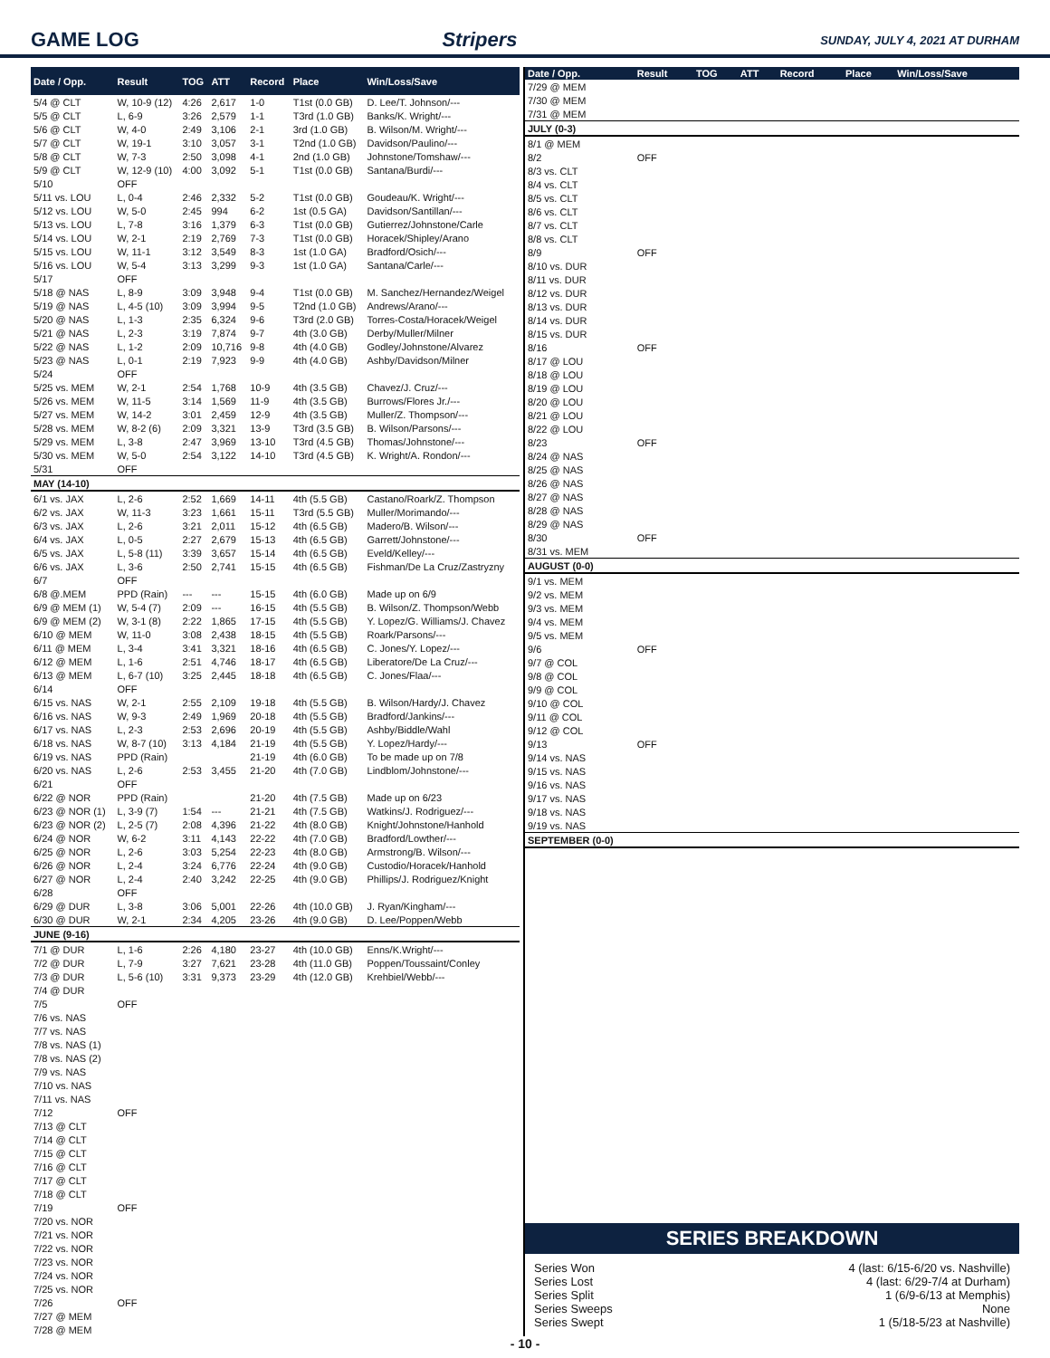GAME LOG Stripers SUNDAY, JULY 4, 2021 AT DURHAM
| Date / Opp. | Result | TOG | ATT | Record | Place | Win/Loss/Save |
| --- | --- | --- | --- | --- | --- | --- |
| 5/4 @ CLT | W, 10-9 (12) | 4:26 | 2,617 | 1-0 | T1st (0.0 GB) | D. Lee/T. Johnson/--- |
| 5/5 @ CLT | L, 6-9 | 3:26 | 2,579 | 1-1 | T3rd (1.0 GB) | Banks/K. Wright/--- |
| 5/6 @ CLT | W, 4-0 | 2:49 | 3,106 | 2-1 | 3rd (1.0 GB) | B. Wilson/M. Wright/--- |
| 5/7 @ CLT | W, 19-1 | 3:10 | 3,057 | 3-1 | T2nd (1.0 GB) | Davidson/Paulino/--- |
| 5/8 @ CLT | W, 7-3 | 2:50 | 3,098 | 4-1 | 2nd (1.0 GB) | Johnstone/Tomshaw/--- |
| 5/9 @ CLT | W, 12-9 (10) | 4:00 | 3,092 | 5-1 | T1st (0.0 GB) | Santana/Burdi/--- |
| 5/10 | OFF | | | | | |
| 5/11 vs. LOU | L, 0-4 | 2:46 | 2,332 | 5-2 | T1st (0.0 GB) | Goudeau/K. Wright/--- |
| 5/12 vs. LOU | W, 5-0 | 2:45 | 994 | 6-2 | 1st (0.5 GA) | Davidson/Santillan/--- |
| 5/13 vs. LOU | L, 7-8 | 3:16 | 1,379 | 6-3 | T1st (0.0 GB) | Gutierrez/Johnstone/Carle |
| 5/14 vs. LOU | W, 2-1 | 2:19 | 2,769 | 7-3 | T1st (0.0 GB) | Horacek/Shipley/Arano |
| 5/15 vs. LOU | W, 11-1 | 3:12 | 3,549 | 8-3 | 1st (1.0 GA) | Bradford/Osich/--- |
| 5/16 vs. LOU | W, 5-4 | 3:13 | 3,299 | 9-3 | 1st (1.0 GA) | Santana/Carle/--- |
| 5/17 | OFF | | | | | |
| 5/18 @ NAS | L, 8-9 | 3:09 | 3,948 | 9-4 | T1st (0.0 GB) | M. Sanchez/Hernandez/Weigel |
| 5/19 @ NAS | L, 4-5 (10) | 3:09 | 3,994 | 9-5 | T2nd (1.0 GB) | Andrews/Arano/--- |
| 5/20 @ NAS | L, 1-3 | 2:35 | 6,324 | 9-6 | T3rd (2.0 GB) | Torres-Costa/Horacek/Weigel |
| 5/21 @ NAS | L, 2-3 | 3:19 | 7,874 | 9-7 | 4th (3.0 GB) | Derby/Muller/Milner |
| 5/22 @ NAS | L, 1-2 | 2:09 | 10,716 | 9-8 | 4th (4.0 GB) | Godley/Johnstone/Alvarez |
| 5/23 @ NAS | L, 0-1 | 2:19 | 7,923 | 9-9 | 4th (4.0 GB) | Ashby/Davidson/Milner |
| 5/24 | OFF | | | | | |
| 5/25 vs. MEM | W, 2-1 | 2:54 | 1,768 | 10-9 | 4th (3.5 GB) | Chavez/J. Cruz/--- |
| 5/26 vs. MEM | W, 11-5 | 3:14 | 1,569 | 11-9 | 4th (3.5 GB) | Burrows/Flores Jr./--- |
| 5/27 vs. MEM | W, 14-2 | 3:01 | 2,459 | 12-9 | 4th (3.5 GB) | Muller/Z. Thompson/--- |
| 5/28 vs. MEM | W, 8-2 (6) | 2:09 | 3,321 | 13-9 | T3rd (3.5 GB) | B. Wilson/Parsons/--- |
| 5/29 vs. MEM | L, 3-8 | 2:47 | 3,969 | 13-10 | T3rd (4.5 GB) | Thomas/Johnstone/--- |
| 5/30 vs. MEM | W, 5-0 | 2:54 | 3,122 | 14-10 | T3rd (4.5 GB) | K. Wright/A. Rondon/--- |
| 5/31 | OFF | | | | | |
| MAY (14-10) | | | | | | |
| 6/1 vs. JAX | L, 2-6 | 2:52 | 1,669 | 14-11 | 4th (5.5 GB) | Castano/Roark/Z. Thompson |
| 6/2 vs. JAX | W, 11-3 | 3:23 | 1,661 | 15-11 | T3rd (5.5 GB) | Muller/Morimando/--- |
| 6/3 vs. JAX | L, 2-6 | 3:21 | 2,011 | 15-12 | 4th (6.5 GB) | Madero/B. Wilson/--- |
| 6/4 vs. JAX | L, 0-5 | 2:27 | 2,679 | 15-13 | 4th (6.5 GB) | Garrett/Johnstone/--- |
| 6/5 vs. JAX | L, 5-8 (11) | 3:39 | 3,657 | 15-14 | 4th (6.5 GB) | Eveld/Kelley/--- |
| 6/6 vs. JAX | L, 3-6 | 2:50 | 2,741 | 15-15 | 4th (6.5 GB) | Fishman/De La Cruz/Zastryzny |
| 6/7 | OFF | | | | | |
| 6/8 @.MEM | PPD (Rain) | --- | --- | 15-15 | 4th (6.0 GB) | Made up on 6/9 |
| 6/9 @ MEM (1) | W, 5-4 (7) | 2:09 | --- | 16-15 | 4th (5.5 GB) | B. Wilson/Z. Thompson/Webb |
| 6/9 @ MEM (2) | W, 3-1 (8) | 2:22 | 1,865 | 17-15 | 4th (5.5 GB) | Y. Lopez/G. Williams/J. Chavez |
| 6/10 @ MEM | W, 11-0 | 3:08 | 2,438 | 18-15 | 4th (5.5 GB) | Roark/Parsons/--- |
| 6/11 @ MEM | L, 3-4 | 3:41 | 3,321 | 18-16 | 4th (6.5 GB) | C. Jones/Y. Lopez/--- |
| 6/12 @ MEM | L, 1-6 | 2:51 | 4,746 | 18-17 | 4th (6.5 GB) | Liberatore/De La Cruz/--- |
| 6/13 @ MEM | L, 6-7 (10) | 3:25 | 2,445 | 18-18 | 4th (6.5 GB) | C. Jones/Flaa/--- |
| 6/14 | OFF | | | | | |
| 6/15 vs. NAS | W, 2-1 | 2:55 | 2,109 | 19-18 | 4th (5.5 GB) | B. Wilson/Hardy/J. Chavez |
| 6/16 vs. NAS | W, 9-3 | 2:49 | 1,969 | 20-18 | 4th (5.5 GB) | Bradford/Jankins/--- |
| 6/17 vs. NAS | L, 2-3 | 2:53 | 2,696 | 20-19 | 4th (5.5 GB) | Ashby/Biddle/Wahl |
| 6/18 vs. NAS | W, 8-7 (10) | 3:13 | 4,184 | 21-19 | 4th (5.5 GB) | Y. Lopez/Hardy/--- |
| 6/19 vs. NAS | PPD (Rain) | | | 21-19 | 4th (6.0 GB) | To be made up on 7/8 |
| 6/20 vs. NAS | L, 2-6 | 2:53 | 3,455 | 21-20 | 4th (7.0 GB) | Lindblom/Johnstone/--- |
| 6/21 | OFF | | | | | |
| 6/22 @ NOR | PPD (Rain) | | | 21-20 | 4th (7.5 GB) | Made up on 6/23 |
| 6/23 @ NOR (1) | L, 3-9 (7) | 1:54 | --- | 21-21 | 4th (7.5 GB) | Watkins/J. Rodriguez/--- |
| 6/23 @ NOR (2) | L, 2-5 (7) | 2:08 | 4,396 | 21-22 | 4th (8.0 GB) | Knight/Johnstone/Hanhold |
| 6/24 @ NOR | W, 6-2 | 3:11 | 4,143 | 22-22 | 4th (7.0 GB) | Bradford/Lowther/--- |
| 6/25 @ NOR | L, 2-6 | 3:03 | 5,254 | 22-23 | 4th (8.0 GB) | Armstrong/B. Wilson/--- |
| 6/26 @ NOR | L, 2-4 | 3:24 | 6,776 | 22-24 | 4th (9.0 GB) | Custodio/Horacek/Hanhold |
| 6/27 @ NOR | L, 2-4 | 2:40 | 3,242 | 22-25 | 4th (9.0 GB) | Phillips/J. Rodriguez/Knight |
| 6/28 | OFF | | | | | |
| 6/29 @ DUR | L, 3-8 | 3:06 | 5,001 | 22-26 | 4th (10.0 GB) | J. Ryan/Kingham/--- |
| 6/30 @ DUR | W, 2-1 | 2:34 | 4,205 | 23-26 | 4th (9.0 GB) | D. Lee/Poppen/Webb |
| JUNE (9-16) | | | | | | |
| 7/1 @ DUR | L, 1-6 | 2:26 | 4,180 | 23-27 | 4th (10.0 GB) | Enns/K.Wright/--- |
| 7/2 @ DUR | L, 7-9 | 3:27 | 7,621 | 23-28 | 4th (11.0 GB) | Poppen/Toussaint/Conley |
| 7/3 @ DUR | L, 5-6 (10) | 3:31 | 9,373 | 23-29 | 4th (12.0 GB) | Krehbiel/Webb/--- |
| 7/4 @ DUR | | | | | | |
| 7/5 | OFF | | | | | |
| 7/6 vs. NAS | | | | | | |
| 7/7 vs. NAS | | | | | | |
| 7/8 vs. NAS (1) | | | | | | |
| 7/8 vs. NAS (2) | | | | | | |
| 7/9 vs. NAS | | | | | | |
| 7/10 vs. NAS | | | | | | |
| 7/11 vs. NAS | | | | | | |
| 7/12 | OFF | | | | | |
| 7/13 @ CLT | | | | | | |
| 7/14 @ CLT | | | | | | |
| 7/15 @ CLT | | | | | | |
| 7/16 @ CLT | | | | | | |
| 7/17 @ CLT | | | | | | |
| 7/18 @ CLT | | | | | | |
| 7/19 | OFF | | | | | |
| 7/20 vs. NOR | | | | | | |
| 7/21 vs. NOR | | | | | | |
| 7/22 vs. NOR | | | | | | |
| 7/23 vs. NOR | | | | | | |
| 7/24 vs. NOR | | | | | | |
| 7/25 vs. NOR | | | | | | |
| 7/26 | OFF | | | | | |
| 7/27 @ MEM | | | | | | |
| 7/28 @ MEM | | | | | | |
| Date / Opp. | Result | TOG | ATT | Record | Place | Win/Loss/Save |
| --- | --- | --- | --- | --- | --- | --- |
| 7/29 @ MEM | | | | | | |
| 7/30 @ MEM | | | | | | |
| 7/31 @ MEM | | | | | | |
| JULY (0-3) | | | | | | |
| 8/1 @ MEM | | | | | | |
| 8/2 | OFF | | | | | |
| 8/3 vs. CLT | | | | | | |
| 8/4 vs. CLT | | | | | | |
| 8/5 vs. CLT | | | | | | |
| 8/6 vs. CLT | | | | | | |
| 8/7 vs. CLT | | | | | | |
| 8/8 vs. CLT | | | | | | |
| 8/9 | OFF | | | | | |
| 8/10 vs. DUR | | | | | | |
| 8/11 vs. DUR | | | | | | |
| 8/12 vs. DUR | | | | | | |
| 8/13 vs. DUR | | | | | | |
| 8/14 vs. DUR | | | | | | |
| 8/15 vs. DUR | | | | | | |
| 8/16 | OFF | | | | | |
| 8/17 @ LOU | | | | | | |
| 8/18 @ LOU | | | | | | |
| 8/19 @ LOU | | | | | | |
| 8/20 @ LOU | | | | | | |
| 8/21 @ LOU | | | | | | |
| 8/22 @ LOU | | | | | | |
| 8/23 | OFF | | | | | |
| 8/24 @ NAS | | | | | | |
| 8/25 @ NAS | | | | | | |
| 8/26 @ NAS | | | | | | |
| 8/27 @ NAS | | | | | | |
| 8/28 @ NAS | | | | | | |
| 8/29 @ NAS | | | | | | |
| 8/30 | OFF | | | | | |
| 8/31 vs. MEM | | | | | | |
| AUGUST (0-0) | | | | | | |
| 9/1 vs. MEM | | | | | | |
| 9/2 vs. MEM | | | | | | |
| 9/3 vs. MEM | | | | | | |
| 9/4 vs. MEM | | | | | | |
| 9/5 vs. MEM | | | | | | |
| 9/6 | OFF | | | | | |
| 9/7 @ COL | | | | | | |
| 9/8 @ COL | | | | | | |
| 9/9 @ COL | | | | | | |
| 9/10 @ COL | | | | | | |
| 9/11 @ COL | | | | | | |
| 9/12 @ COL | | | | | | |
| 9/13 | OFF | | | | | |
| 9/14 vs. NAS | | | | | | |
| 9/15 vs. NAS | | | | | | |
| 9/16 vs. NAS | | | | | | |
| 9/17 vs. NAS | | | | | | |
| 9/18 vs. NAS | | | | | | |
| 9/19 vs. NAS | | | | | | |
| SEPTEMBER (0-0) | | | | | | |
SERIES BREAKDOWN
Series Won 4 (last: 6/15-6/20 vs. Nashville)
Series Lost 4 (last: 6/29-7/4 at Durham)
Series Split 1 (6/9-6/13 at Memphis)
Series Sweeps None
Series Swept 1 (5/18-5/23 at Nashville)
- 10 -